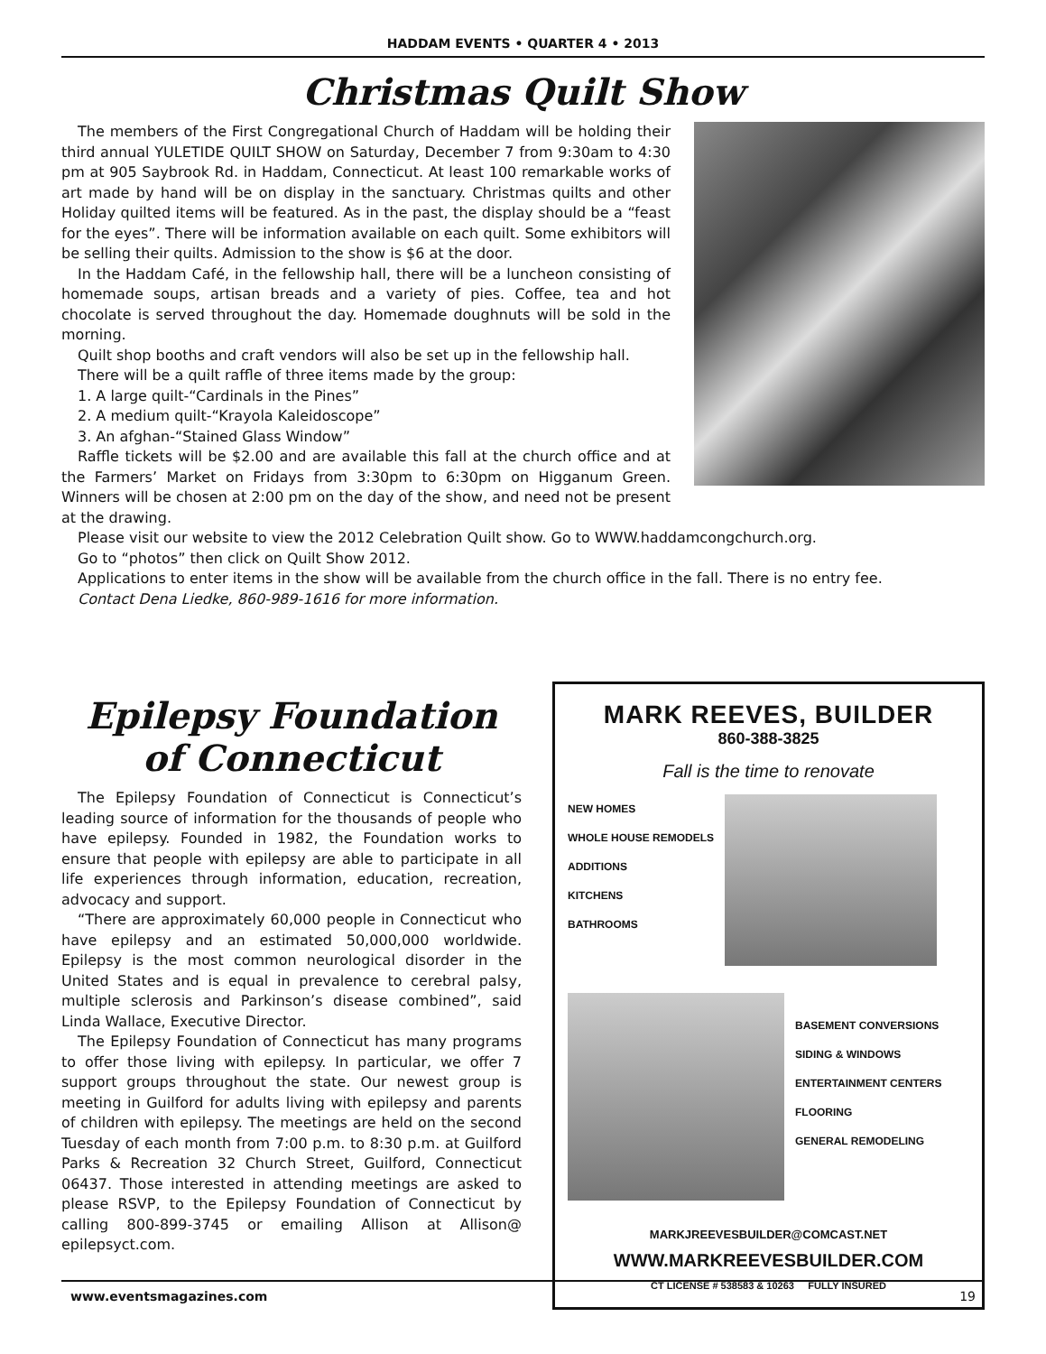HADDAM EVENTS • QUARTER 4 • 2013
Christmas Quilt Show
The members of the First Congregational Church of Haddam will be holding their third annual YULETIDE QUILT SHOW on Saturday, December 7 from 9:30am to 4:30 pm at 905 Saybrook Rd. in Haddam, Connecticut. At least 100 remarkable works of art made by hand will be on display in the sanctuary. Christmas quilts and other Holiday quilted items will be featured. As in the past, the display should be a “feast for the eyes”. There will be information available on each quilt. Some exhibitors will be selling their quilts. Admission to the show is $6 at the door.
In the Haddam Café, in the fellowship hall, there will be a luncheon consisting of homemade soups, artisan breads and a variety of pies. Coffee, tea and hot chocolate is served throughout the day. Homemade doughnuts will be sold in the morning.
Quilt shop booths and craft vendors will also be set up in the fellowship hall.
There will be a quilt raffle of three items made by the group:
1. A large quilt-“Cardinals in the Pines”
2. A medium quilt-“Krayola Kaleidoscope”
3. An afghan-“Stained Glass Window”
Raffle tickets will be $2.00 and are available this fall at the church office and at the Farmers’ Market on Fridays from 3:30pm to 6:30pm on Higganum Green. Winners will be chosen at 2:00 pm on the day of the show, and need not be present at the drawing.
Please visit our website to view the 2012 Celebration Quilt show. Go to WWW.haddamcongchurch.org.
Go to “photos” then click on Quilt Show 2012.
Applications to enter items in the show will be available from the church office in the fall. There is no entry fee.
Contact Dena Liedke, 860-989-1616 for more information.
Epilepsy Foundation
of Connecticut
The Epilepsy Foundation of Connecticut is Connecticut’s leading source of information for the thousands of people who have epilepsy. Founded in 1982, the Foundation works to ensure that people with epilepsy are able to participate in all life experiences through information, education, recreation, advocacy and support.
“There are approximately 60,000 people in Connecticut who have epilepsy and an estimated 50,000,000 worldwide. Epilepsy is the most common neurological disorder in the United States and is equal in prevalence to cerebral palsy, multiple sclerosis and Parkinson’s disease combined”, said Linda Wallace, Executive Director.
The Epilepsy Foundation of Connecticut has many programs to offer those living with epilepsy. In particular, we offer 7 support groups throughout the state. Our newest group is meeting in Guilford for adults living with epilepsy and parents of children with epilepsy. The meetings are held on the second Tuesday of each month from 7:00 p.m. to 8:30 p.m. at Guilford Parks & Recreation 32 Church Street, Guilford, Connecticut 06437. Those interested in attending meetings are asked to please RSVP, to the Epilepsy Foundation of Connecticut by calling 800-899-3745 or emailing Allison at Allison@ epilepsyct.com.
MARK REEVES, BUILDER
860-388-3825
Fall is the time to renovate
NEW HOMES
WHOLE HOUSE REMODELS
ADDITIONS
KITCHENS
BATHROOMS
BASEMENT CONVERSIONS
SIDING & WINDOWS
ENTERTAINMENT CENTERS
FLOORING
GENERAL REMODELING
MARKJREEVESBUILDER@COMCAST.NET
WWW.MARKREEVESBUILDER.COM
CT LICENSE # 538583 & 10263 FULLY INSURED
www.eventsmagazines.com 19